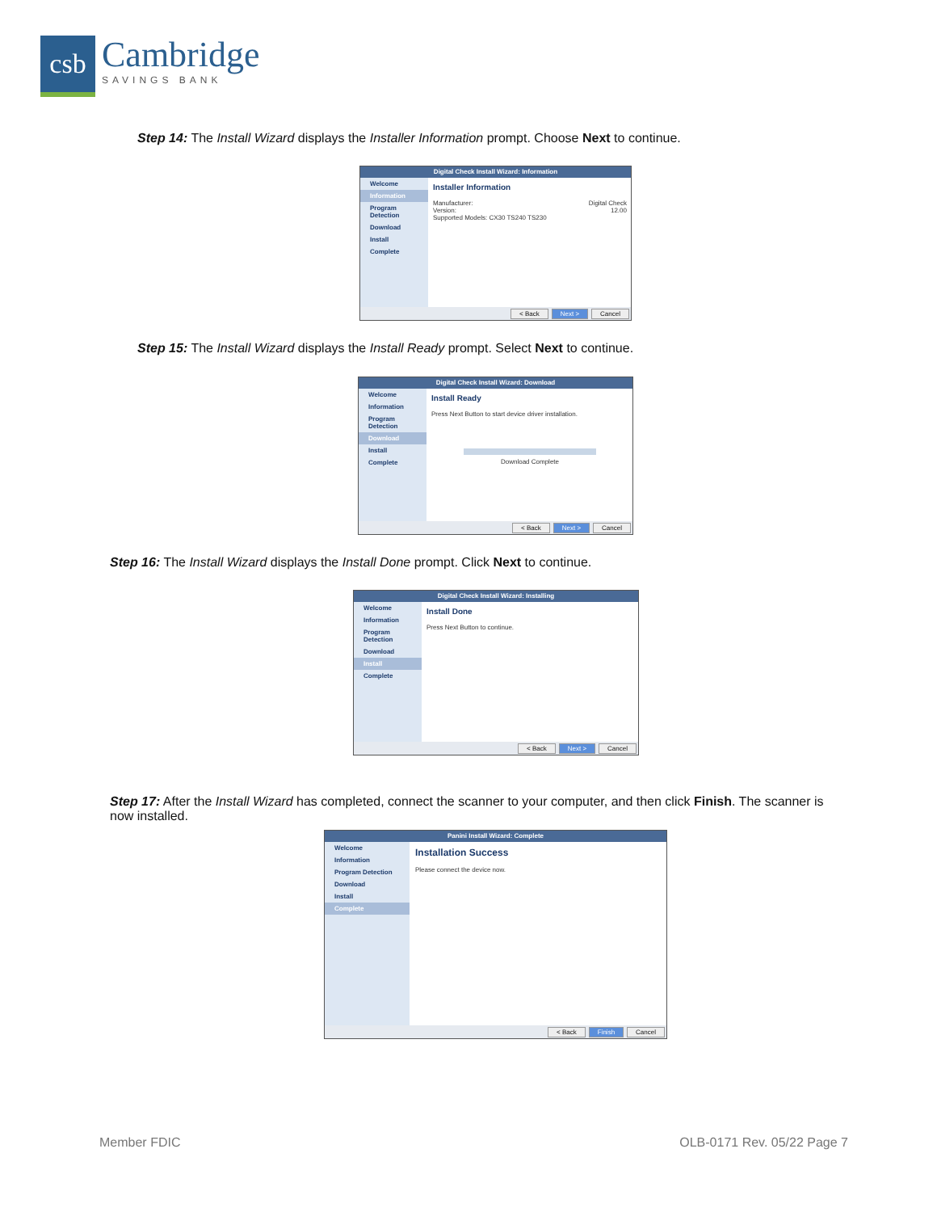csb
Cambridge
SAVINGS BANK
Step 14: The Install Wizard displays the Installer Information prompt. Choose Next to continue.
Digital Check Install Wizard: Information
Welcome
Information
Program Detection
Download
Install
Complete
Installer Information
Manufacturer: Digital Check
Version: 12.00
Supported Models: CX30 TS240 TS230
< Back Next > Cancel
Step 15: The Install Wizard displays the Install Ready prompt. Select Next to continue.
Digital Check Install Wizard: Download
Welcome
Information
Program Detection
Download
Install
Complete
Install Ready
Press Next Button to start device driver installation.
Download Complete
< Back Next > Cancel
Step 16: The Install Wizard displays the Install Done prompt. Click Next to continue.
Digital Check Install Wizard: Installing
Welcome
Information
Program Detection
Download
Install
Complete
Install Done
Press Next Button to continue.
< Back Next > Cancel
Step 17: After the Install Wizard has completed, connect the scanner to your computer, and then click Finish. The scanner is now installed.
Panini Install Wizard: Complete
Welcome
Information
Program Detection
Download
Install
Complete
Installation Success
Please connect the device now.
< Back Finish Cancel
Member FDIC OLB-0171 Rev. 05/22 Page 7